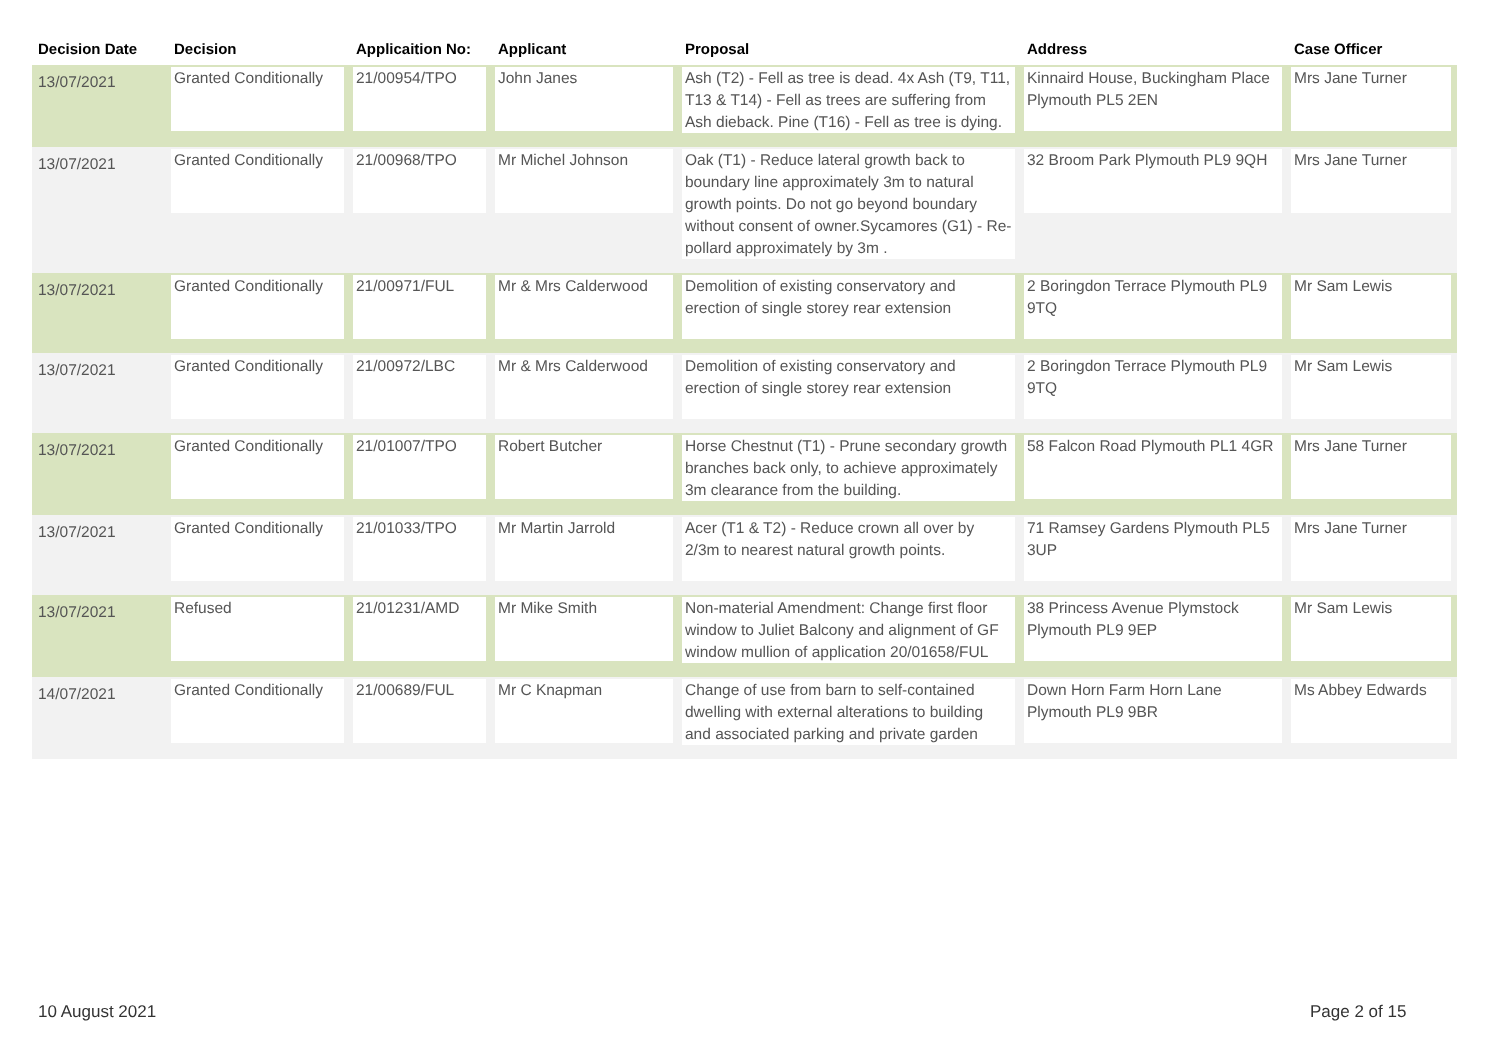| Decision Date | Decision | Applicaition No: | Applicant | Proposal | Address | Case Officer |
| --- | --- | --- | --- | --- | --- | --- |
| 13/07/2021 | Granted Conditionally | 21/00954/TPO | John Janes | Ash (T2) - Fell as tree is dead. 4x Ash (T9, T11, T13 & T14) - Fell as trees are suffering from Ash dieback. Pine (T16) - Fell as tree is dying. | Kinnaird House, Buckingham Place Plymouth PL5 2EN | Mrs Jane Turner |
| 13/07/2021 | Granted Conditionally | 21/00968/TPO | Mr Michel Johnson | Oak (T1) - Reduce lateral growth back to boundary line approximately 3m to natural growth points. Do not go beyond boundary without consent of owner.Sycamores (G1) - Re-pollard approximately by 3m . | 32 Broom Park Plymouth PL9 9QH | Mrs Jane Turner |
| 13/07/2021 | Granted Conditionally | 21/00971/FUL | Mr & Mrs Calderwood | Demolition of existing conservatory and erection of single storey rear extension | 2 Boringdon Terrace Plymouth PL9 9TQ | Mr Sam Lewis |
| 13/07/2021 | Granted Conditionally | 21/00972/LBC | Mr & Mrs Calderwood | Demolition of existing conservatory and erection of single storey rear extension | 2 Boringdon Terrace Plymouth PL9 9TQ | Mr Sam Lewis |
| 13/07/2021 | Granted Conditionally | 21/01007/TPO | Robert Butcher | Horse Chestnut (T1) - Prune secondary growth branches back only, to achieve approximately 3m clearance from the building. | 58 Falcon Road Plymouth PL1 4GR | Mrs Jane Turner |
| 13/07/2021 | Granted Conditionally | 21/01033/TPO | Mr Martin Jarrold | Acer (T1 & T2) - Reduce crown all over by 2/3m to nearest natural growth points. | 71 Ramsey Gardens Plymouth PL5 3UP | Mrs Jane Turner |
| 13/07/2021 | Refused | 21/01231/AMD | Mr Mike Smith | Non-material Amendment: Change first floor window to Juliet Balcony and alignment of GF window mullion of application 20/01658/FUL | 38 Princess Avenue Plymstock Plymouth PL9 9EP | Mr Sam Lewis |
| 14/07/2021 | Granted Conditionally | 21/00689/FUL | Mr C Knapman | Change of use from barn to self-contained dwelling with external alterations to building and associated parking and private garden | Down Horn Farm Horn Lane Plymouth PL9 9BR | Ms Abbey Edwards |
10 August 2021 Page 2 of 15